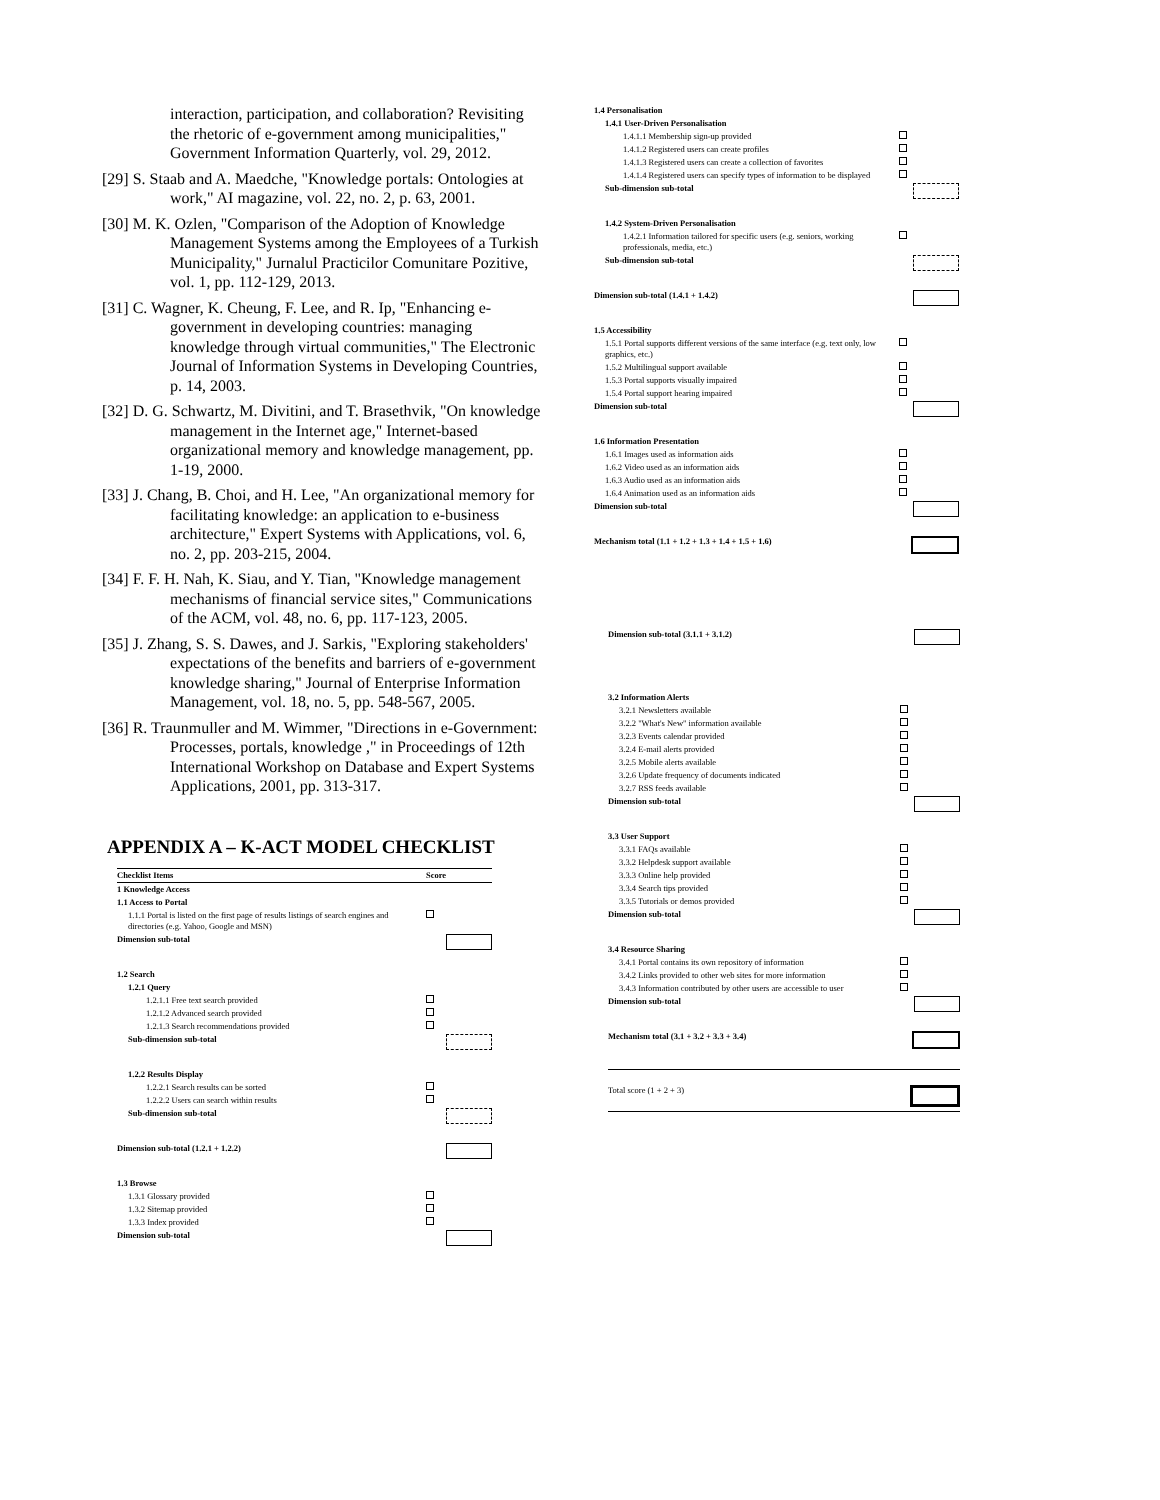interaction, participation, and collaboration? Revisiting the rhetoric of e-government among municipalities," Government Information Quarterly, vol. 29, 2012.
[29] S. Staab and A. Maedche, "Knowledge portals: Ontologies at work," AI magazine, vol. 22, no. 2, p. 63, 2001.
[30] M. K. Ozlen, "Comparison of the Adoption of Knowledge Management Systems among the Employees of a Turkish Municipality," Jurnalul Practicilor Comunitare Pozitive, vol. 1, pp. 112-129, 2013.
[31] C. Wagner, K. Cheung, F. Lee, and R. Ip, "Enhancing e-government in developing countries: managing knowledge through virtual communities," The Electronic Journal of Information Systems in Developing Countries, p. 14, 2003.
[32] D. G. Schwartz, M. Divitini, and T. Brasethvik, "On knowledge management in the Internet age," Internet-based organizational memory and knowledge management, pp. 1-19, 2000.
[33] J. Chang, B. Choi, and H. Lee, "An organizational memory for facilitating knowledge: an application to e-business architecture," Expert Systems with Applications, vol. 6, no. 2, pp. 203-215, 2004.
[34] F. F. H. Nah, K. Siau, and Y. Tian, "Knowledge management mechanisms of financial service sites," Communications of the ACM, vol. 48, no. 6, pp. 117-123, 2005.
[35] J. Zhang, S. S. Dawes, and J. Sarkis, "Exploring stakeholders' expectations of the benefits and barriers of e-government knowledge sharing," Journal of Enterprise Information Management, vol. 18, no. 5, pp. 548-567, 2005.
[36] R. Traunmuller and M. Wimmer, "Directions in e-Government: Processes, portals, knowledge ," in Proceedings of 12th International Workshop on Database and Expert Systems Applications, 2001, pp. 313-317.
APPENDIX A – K-ACT MODEL CHECKLIST
| Checklist Items | Score |
| --- | --- |
| 1 Knowledge Access | |
| 1.1 Access to Portal | |
| 1.1.1 Portal is listed on the first page of results listings of search engines and directories (e.g. Yahoo, Google and MSN) | |
| Dimension sub-total | |
| 1.2 Search | |
| 1.2.1 Query | |
| 1.2.1.1 Free text search provided | |
| 1.2.1.2 Advanced search provided | |
| 1.2.1.3 Search recommendations provided | |
| Sub-dimension sub-total | |
| 1.2.2 Results Display | |
| 1.2.2.1 Search results can be sorted | |
| 1.2.2.2 Users can search within results | |
| Sub-dimension sub-total | |
| Dimension sub-total (1.2.1 + 1.2.2) | |
| 1.3 Browse | |
| 1.3.1 Glossary provided | |
| 1.3.2 Sitemap provided | |
| 1.3.3 Index provided | |
| Dimension sub-total | |
| 1.4 Personalisation | |
| 1.4.1 User-Driven Personalisation | |
| 1.4.1.1 Membership sign-up provided | |
| 1.4.1.2 Registered users can create profiles | |
| 1.4.1.3 Registered users can create a collection of favorites | |
| 1.4.1.4 Registered users can specify types of information to be displayed | |
| Sub-dimension sub-total | |
| 1.4.2 System-Driven Personalisation | |
| 1.4.2.1 Information tailored for specific users (e.g. seniors, working professionals, media, etc.) | |
| Sub-dimension sub-total | |
| Dimension sub-total (1.4.1 + 1.4.2) | |
| 1.5 Accessibility | |
| 1.5.1 Portal supports different versions of the same interface (e.g. text only, low graphics, etc.) | |
| 1.5.2 Multilingual support available | |
| 1.5.3 Portal supports visually impaired | |
| 1.5.4 Portal support hearing impaired | |
| Dimension sub-total | |
| 1.6 Information Presentation | |
| 1.6.1 Images used as information aids | |
| 1.6.2 Video used as an information aids | |
| 1.6.3 Audio used as an information aids | |
| 1.6.4 Animation used as an information aids | |
| Dimension sub-total | |
| Mechanism total (1.1 + 1.2 + 1.3 + 1.4 + 1.5 + 1.6) | |
| Dimension sub-total (3.1.1 + 3.1.2) | |
| 3.2 Information Alerts | |
| 3.2.1 Newsletters available | |
| 3.2.2 "What's New" information available | |
| 3.2.3 Events calendar provided | |
| 3.2.4 E-mail alerts provided | |
| 3.2.5 Mobile alerts available | |
| 3.2.6 Update frequency of documents indicated | |
| 3.2.7 RSS feeds available | |
| Dimension sub-total | |
| 3.3 User Support | |
| 3.3.1 FAQs available | |
| 3.3.2 Helpdesk support available | |
| 3.3.3 Online help provided | |
| 3.3.4 Search tips provided | |
| 3.3.5 Tutorials or demos provided | |
| Dimension sub-total | |
| 3.4 Resource Sharing | |
| 3.4.1 Portal contains its own repository of information | |
| 3.4.2 Links provided to other web sites for more information | |
| 3.4.3 Information contributed by other users are accessible to user | |
| Dimension sub-total | |
| Mechanism total (3.1 + 3.2 + 3.3 + 3.4) | |
| Total score (1 + 2 + 3) | |